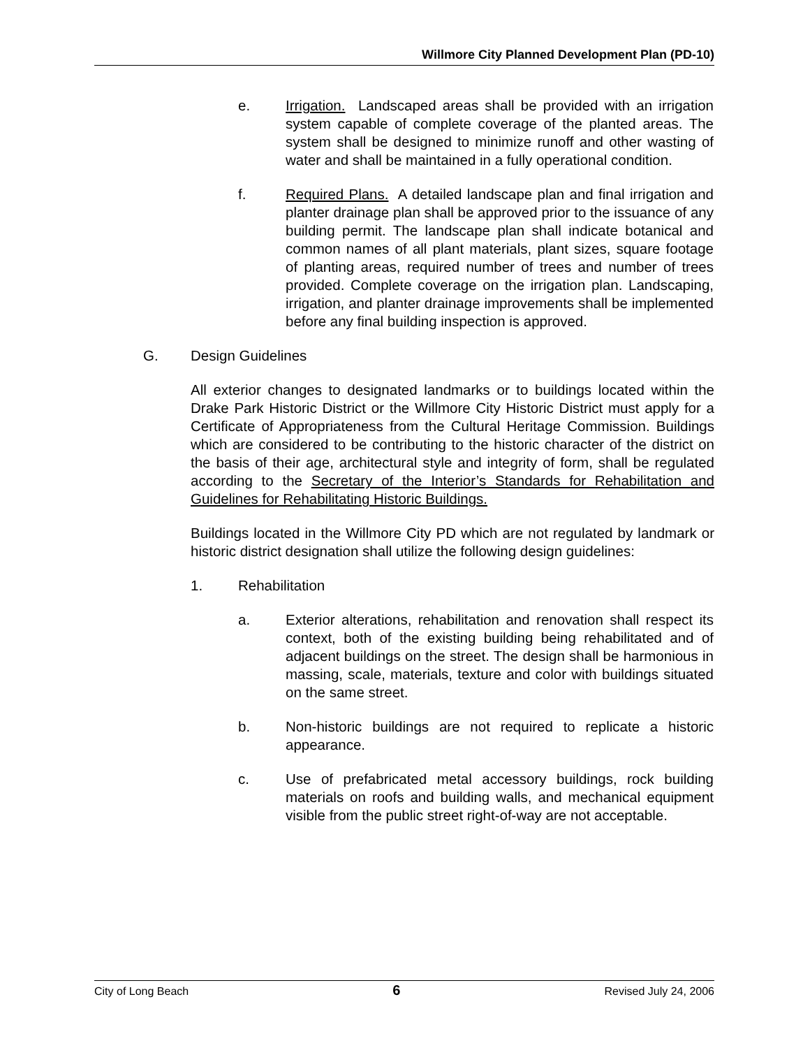Willmore City Planned Development Plan (PD-10)
e. Irrigation. Landscaped areas shall be provided with an irrigation system capable of complete coverage of the planted areas. The system shall be designed to minimize runoff and other wasting of water and shall be maintained in a fully operational condition.
f. Required Plans. A detailed landscape plan and final irrigation and planter drainage plan shall be approved prior to the issuance of any building permit. The landscape plan shall indicate botanical and common names of all plant materials, plant sizes, square footage of planting areas, required number of trees and number of trees provided. Complete coverage on the irrigation plan. Landscaping, irrigation, and planter drainage improvements shall be implemented before any final building inspection is approved.
G. Design Guidelines
All exterior changes to designated landmarks or to buildings located within the Drake Park Historic District or the Willmore City Historic District must apply for a Certificate of Appropriateness from the Cultural Heritage Commission. Buildings which are considered to be contributing to the historic character of the district on the basis of their age, architectural style and integrity of form, shall be regulated according to the Secretary of the Interior’s Standards for Rehabilitation and Guidelines for Rehabilitating Historic Buildings.
Buildings located in the Willmore City PD which are not regulated by landmark or historic district designation shall utilize the following design guidelines:
1. Rehabilitation
a. Exterior alterations, rehabilitation and renovation shall respect its context, both of the existing building being rehabilitated and of adjacent buildings on the street. The design shall be harmonious in massing, scale, materials, texture and color with buildings situated on the same street.
b. Non-historic buildings are not required to replicate a historic appearance.
c. Use of prefabricated metal accessory buildings, rock building materials on roofs and building walls, and mechanical equipment visible from the public street right-of-way are not acceptable.
City of Long Beach 6 Revised July 24, 2006